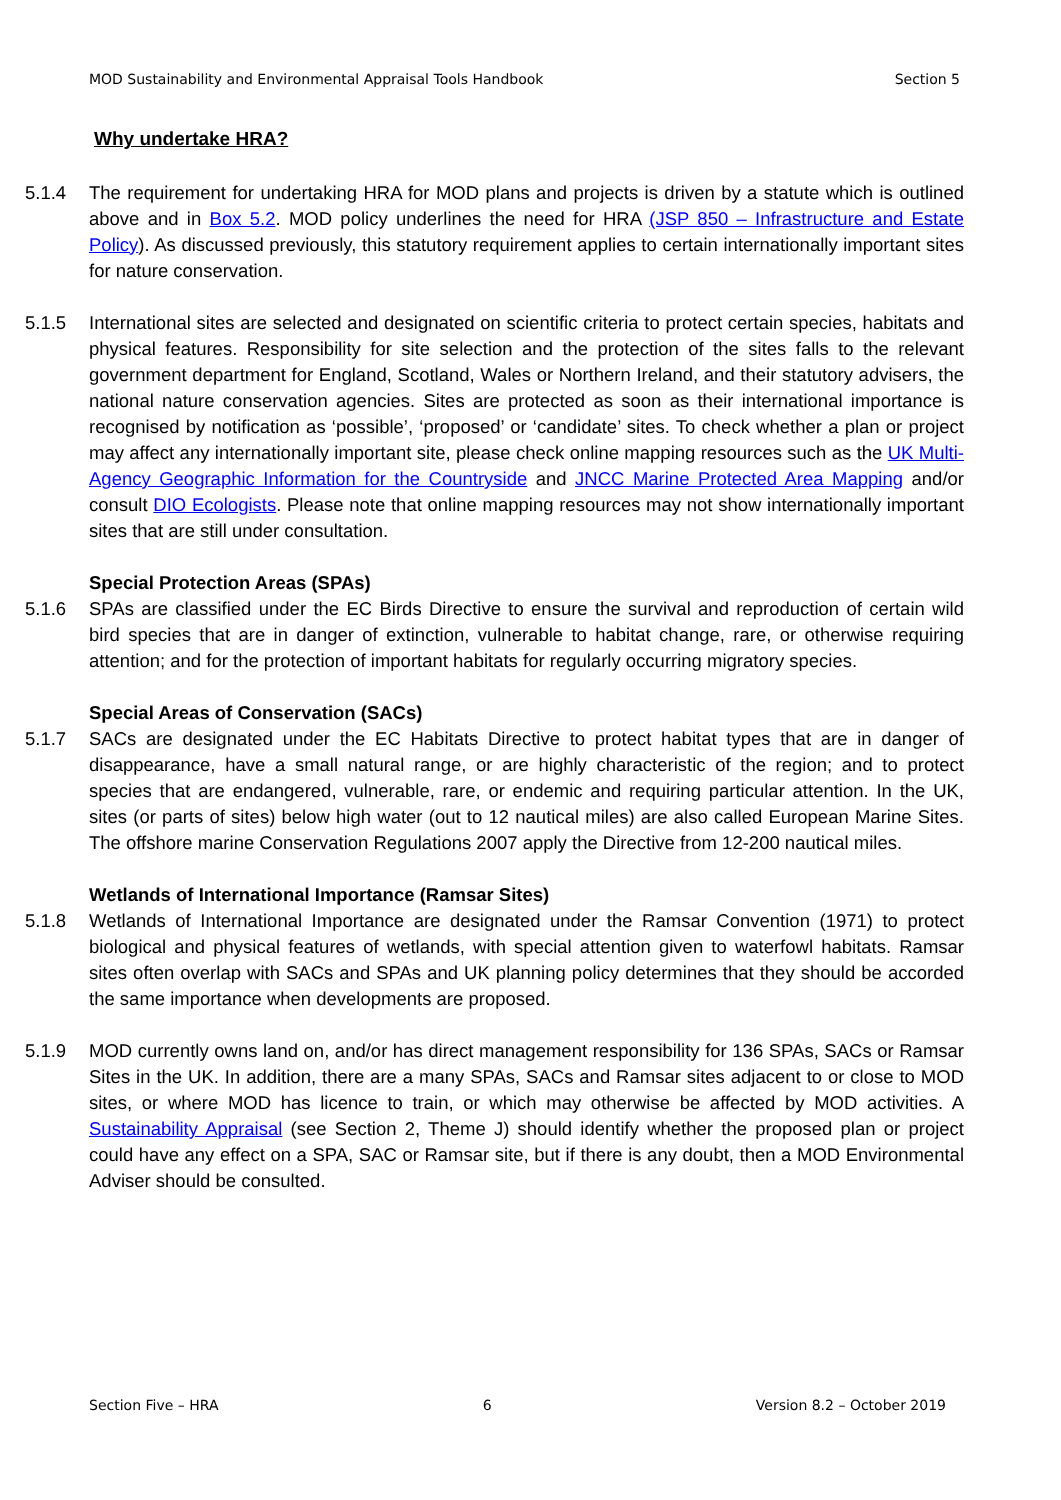MOD Sustainability and Environmental Appraisal Tools Handbook Section 5
Why undertake HRA?
5.1.4 The requirement for undertaking HRA for MOD plans and projects is driven by a statute which is outlined above and in Box 5.2. MOD policy underlines the need for HRA (JSP 850 – Infrastructure and Estate Policy). As discussed previously, this statutory requirement applies to certain internationally important sites for nature conservation.
5.1.5 International sites are selected and designated on scientific criteria to protect certain species, habitats and physical features. Responsibility for site selection and the protection of the sites falls to the relevant government department for England, Scotland, Wales or Northern Ireland, and their statutory advisers, the national nature conservation agencies. Sites are protected as soon as their international importance is recognised by notification as ‘possible’, ‘proposed’ or ‘candidate’ sites. To check whether a plan or project may affect any internationally important site, please check online mapping resources such as the UK Multi-Agency Geographic Information for the Countryside and JNCC Marine Protected Area Mapping and/or consult DIO Ecologists. Please note that online mapping resources may not show internationally important sites that are still under consultation.
Special Protection Areas (SPAs)
5.1.6 SPAs are classified under the EC Birds Directive to ensure the survival and reproduction of certain wild bird species that are in danger of extinction, vulnerable to habitat change, rare, or otherwise requiring attention; and for the protection of important habitats for regularly occurring migratory species.
Special Areas of Conservation (SACs)
5.1.7 SACs are designated under the EC Habitats Directive to protect habitat types that are in danger of disappearance, have a small natural range, or are highly characteristic of the region; and to protect species that are endangered, vulnerable, rare, or endemic and requiring particular attention. In the UK, sites (or parts of sites) below high water (out to 12 nautical miles) are also called European Marine Sites. The offshore marine Conservation Regulations 2007 apply the Directive from 12-200 nautical miles.
Wetlands of International Importance (Ramsar Sites)
5.1.8 Wetlands of International Importance are designated under the Ramsar Convention (1971) to protect biological and physical features of wetlands, with special attention given to waterfowl habitats. Ramsar sites often overlap with SACs and SPAs and UK planning policy determines that they should be accorded the same importance when developments are proposed.
5.1.9 MOD currently owns land on, and/or has direct management responsibility for 136 SPAs, SACs or Ramsar Sites in the UK. In addition, there are a many SPAs, SACs and Ramsar sites adjacent to or close to MOD sites, or where MOD has licence to train, or which may otherwise be affected by MOD activities. A Sustainability Appraisal (see Section 2, Theme J) should identify whether the proposed plan or project could have any effect on a SPA, SAC or Ramsar site, but if there is any doubt, then a MOD Environmental Adviser should be consulted.
Section Five – HRA 6 Version 8.2 – October 2019